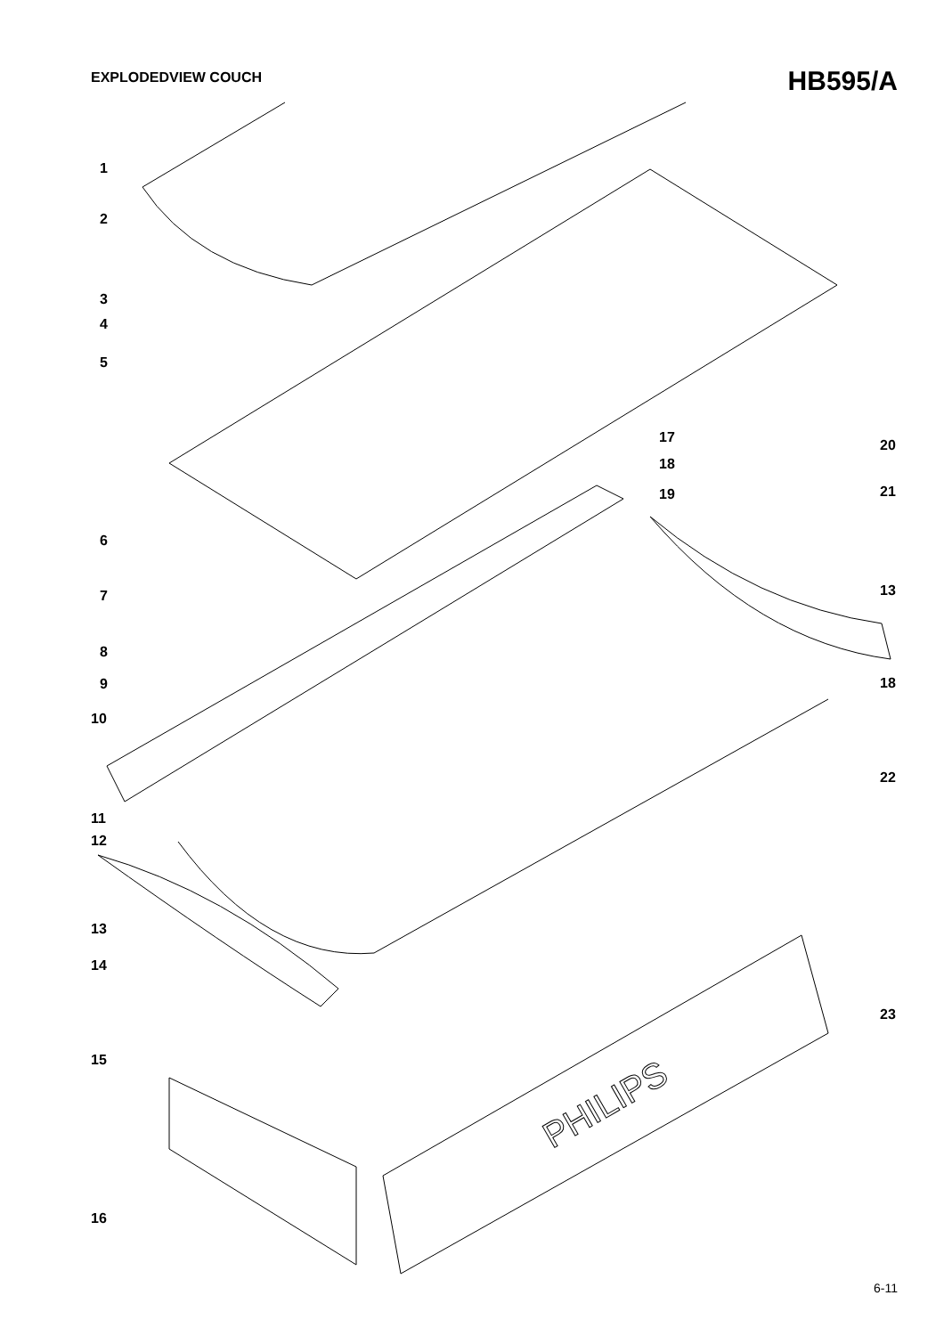EXPLODEDVIEW COUCH HB595/A
PHILIPS
1
2
3
4
5
17 20
18
21
19
6
13
7
8
9 18
10
22
11
12
13
14
23
15
16
6-11